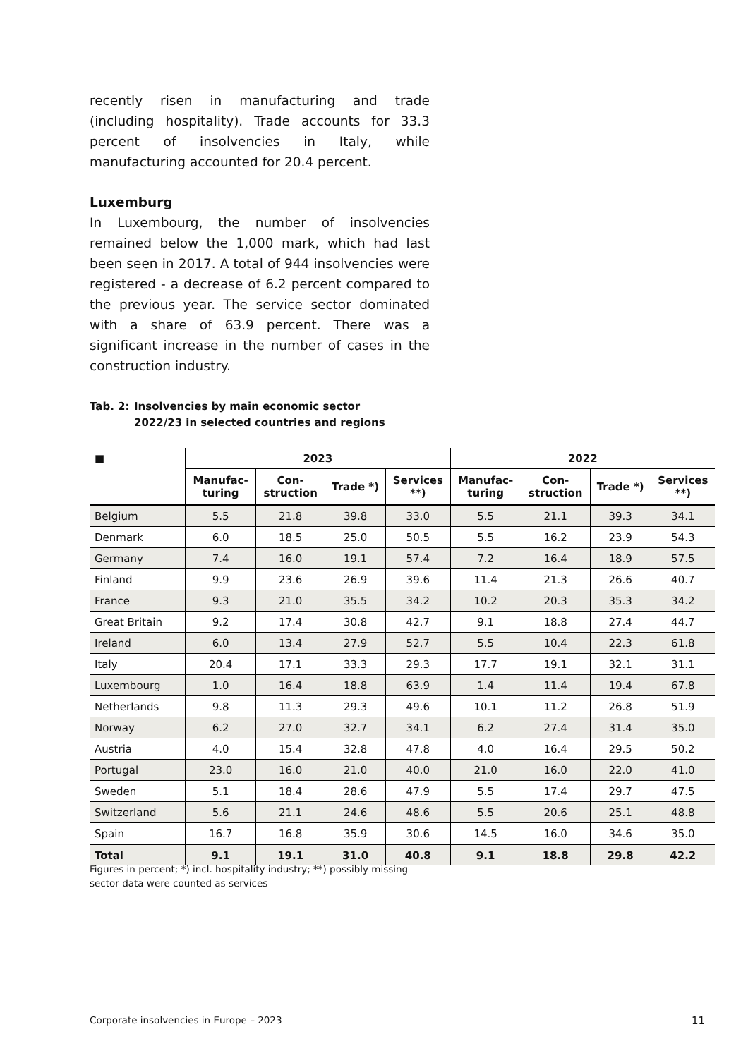recently risen in manufacturing and trade (including hospitality). Trade accounts for 33.3 percent of insolvencies in Italy, while manufacturing accounted for 20.4 percent.
Luxemburg
In Luxembourg, the number of insolvencies remained below the 1,000 mark, which had last been seen in 2017. A total of 944 insolvencies were registered - a decrease of 6.2 percent compared to the previous year. The service sector dominated with a share of 63.9 percent. There was a significant increase in the number of cases in the construction industry.
Tab. 2: Insolvencies by main economic sector
2022/23 in selected countries and regions
| ■ | 2023 | | | | 2022 | | | |
| --- | --- | --- | --- | --- | --- | --- | --- | --- |
| | Manufac- turing | Con- struction | Trade *) | Services **) | Manufac- turing | Con- struction | Trade *) | Services **) |
| Belgium | 5.5 | 21.8 | 39.8 | 33.0 | 5.5 | 21.1 | 39.3 | 34.1 |
| Denmark | 6.0 | 18.5 | 25.0 | 50.5 | 5.5 | 16.2 | 23.9 | 54.3 |
| Germany | 7.4 | 16.0 | 19.1 | 57.4 | 7.2 | 16.4 | 18.9 | 57.5 |
| Finland | 9.9 | 23.6 | 26.9 | 39.6 | 11.4 | 21.3 | 26.6 | 40.7 |
| France | 9.3 | 21.0 | 35.5 | 34.2 | 10.2 | 20.3 | 35.3 | 34.2 |
| Great Britain | 9.2 | 17.4 | 30.8 | 42.7 | 9.1 | 18.8 | 27.4 | 44.7 |
| Ireland | 6.0 | 13.4 | 27.9 | 52.7 | 5.5 | 10.4 | 22.3 | 61.8 |
| Italy | 20.4 | 17.1 | 33.3 | 29.3 | 17.7 | 19.1 | 32.1 | 31.1 |
| Luxembourg | 1.0 | 16.4 | 18.8 | 63.9 | 1.4 | 11.4 | 19.4 | 67.8 |
| Netherlands | 9.8 | 11.3 | 29.3 | 49.6 | 10.1 | 11.2 | 26.8 | 51.9 |
| Norway | 6.2 | 27.0 | 32.7 | 34.1 | 6.2 | 27.4 | 31.4 | 35.0 |
| Austria | 4.0 | 15.4 | 32.8 | 47.8 | 4.0 | 16.4 | 29.5 | 50.2 |
| Portugal | 23.0 | 16.0 | 21.0 | 40.0 | 21.0 | 16.0 | 22.0 | 41.0 |
| Sweden | 5.1 | 18.4 | 28.6 | 47.9 | 5.5 | 17.4 | 29.7 | 47.5 |
| Switzerland | 5.6 | 21.1 | 24.6 | 48.6 | 5.5 | 20.6 | 25.1 | 48.8 |
| Spain | 16.7 | 16.8 | 35.9 | 30.6 | 14.5 | 16.0 | 34.6 | 35.0 |
| Total | 9.1 | 19.1 | 31.0 | 40.8 | 9.1 | 18.8 | 29.8 | 42.2 |
Figures in percent; *) incl. hospitality industry; **) possibly missing sector data were counted as services
Corporate insolvencies in Europe – 2023
11